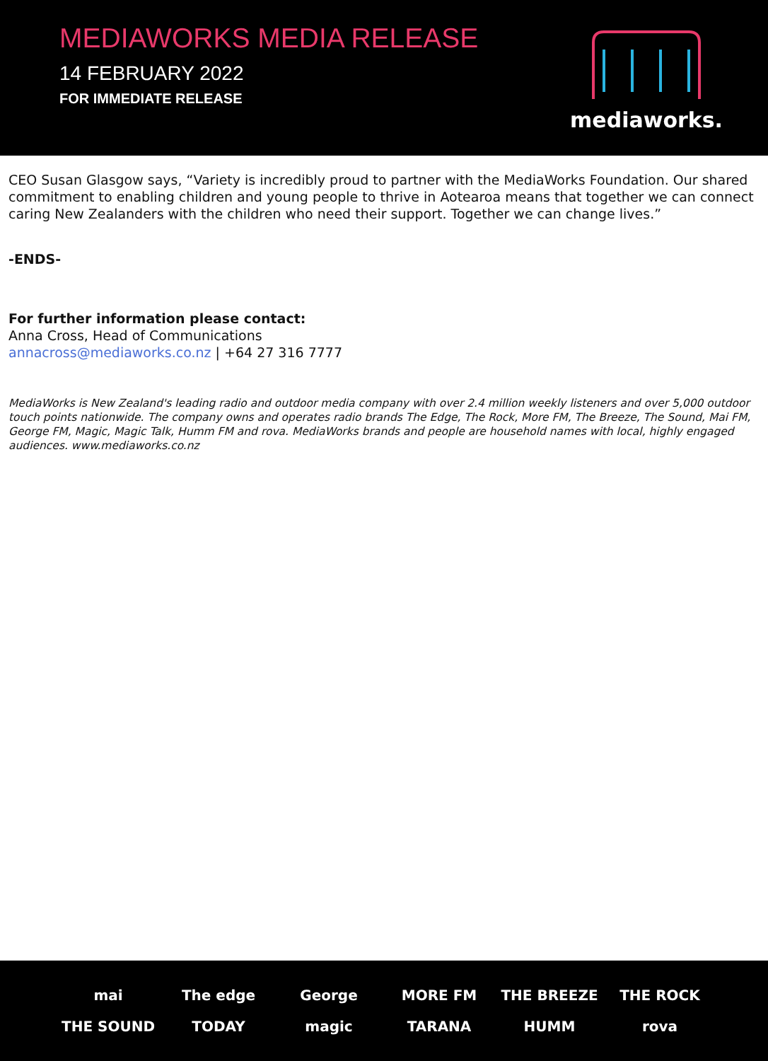MEDIAWORKS MEDIA RELEASE
14 FEBRUARY 2022
FOR IMMEDIATE RELEASE
mediaworks.
CEO Susan Glasgow says, “Variety is incredibly proud to partner with the MediaWorks Foundation. Our shared commitment to enabling children and young people to thrive in Aotearoa means that together we can connect caring New Zealanders with the children who need their support. Together we can change lives.”
-ENDS-
For further information please contact:
Anna Cross, Head of Communications
annacross@mediaworks.co.nz | +64 27 316 7777
MediaWorks is New Zealand's leading radio and outdoor media company with over 2.4 million weekly listeners and over 5,000 outdoor touch points nationwide. The company owns and operates radio brands The Edge, The Rock, More FM, The Breeze, The Sound, Mai FM, George FM, Magic, Magic Talk, Humm FM and rova. MediaWorks brands and people are household names with local, highly engaged audiences. www.mediaworks.co.nz
mai
The edge
George
MORE FM
THE BREEZE
THE ROCK
THE SOUND
TODAY
magic
TARANA
HUMM
rova